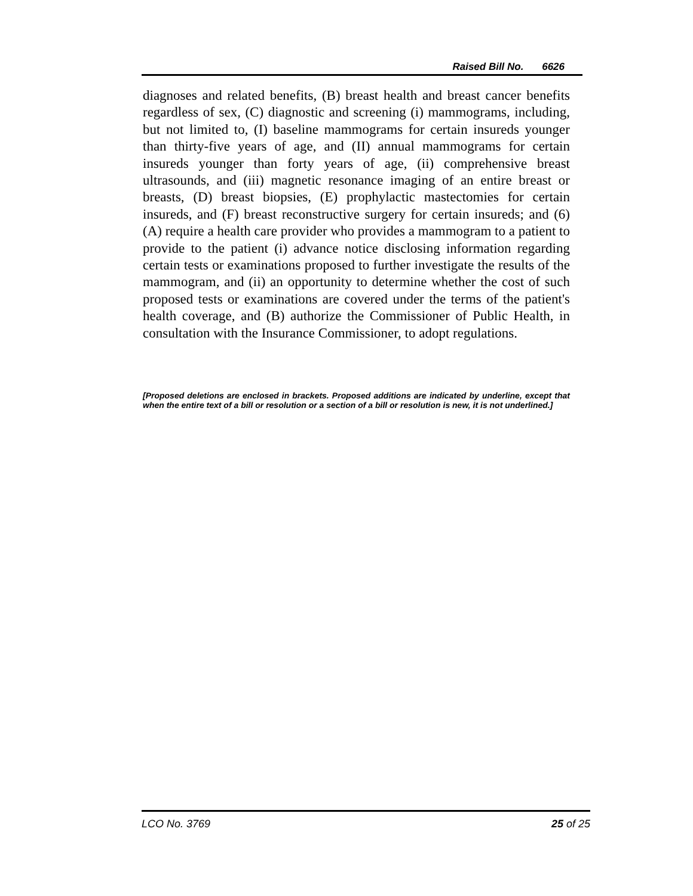Raised Bill No. 6626
diagnoses and related benefits, (B) breast health and breast cancer benefits regardless of sex, (C) diagnostic and screening (i) mammograms, including, but not limited to, (I) baseline mammograms for certain insureds younger than thirty-five years of age, and (II) annual mammograms for certain insureds younger than forty years of age, (ii) comprehensive breast ultrasounds, and (iii) magnetic resonance imaging of an entire breast or breasts, (D) breast biopsies, (E) prophylactic mastectomies for certain insureds, and (F) breast reconstructive surgery for certain insureds; and (6) (A) require a health care provider who provides a mammogram to a patient to provide to the patient (i) advance notice disclosing information regarding certain tests or examinations proposed to further investigate the results of the mammogram, and (ii) an opportunity to determine whether the cost of such proposed tests or examinations are covered under the terms of the patient's health coverage, and (B) authorize the Commissioner of Public Health, in consultation with the Insurance Commissioner, to adopt regulations.
[Proposed deletions are enclosed in brackets. Proposed additions are indicated by underline, except that when the entire text of a bill or resolution or a section of a bill or resolution is new, it is not underlined.]
LCO No. 3769 25 of 25